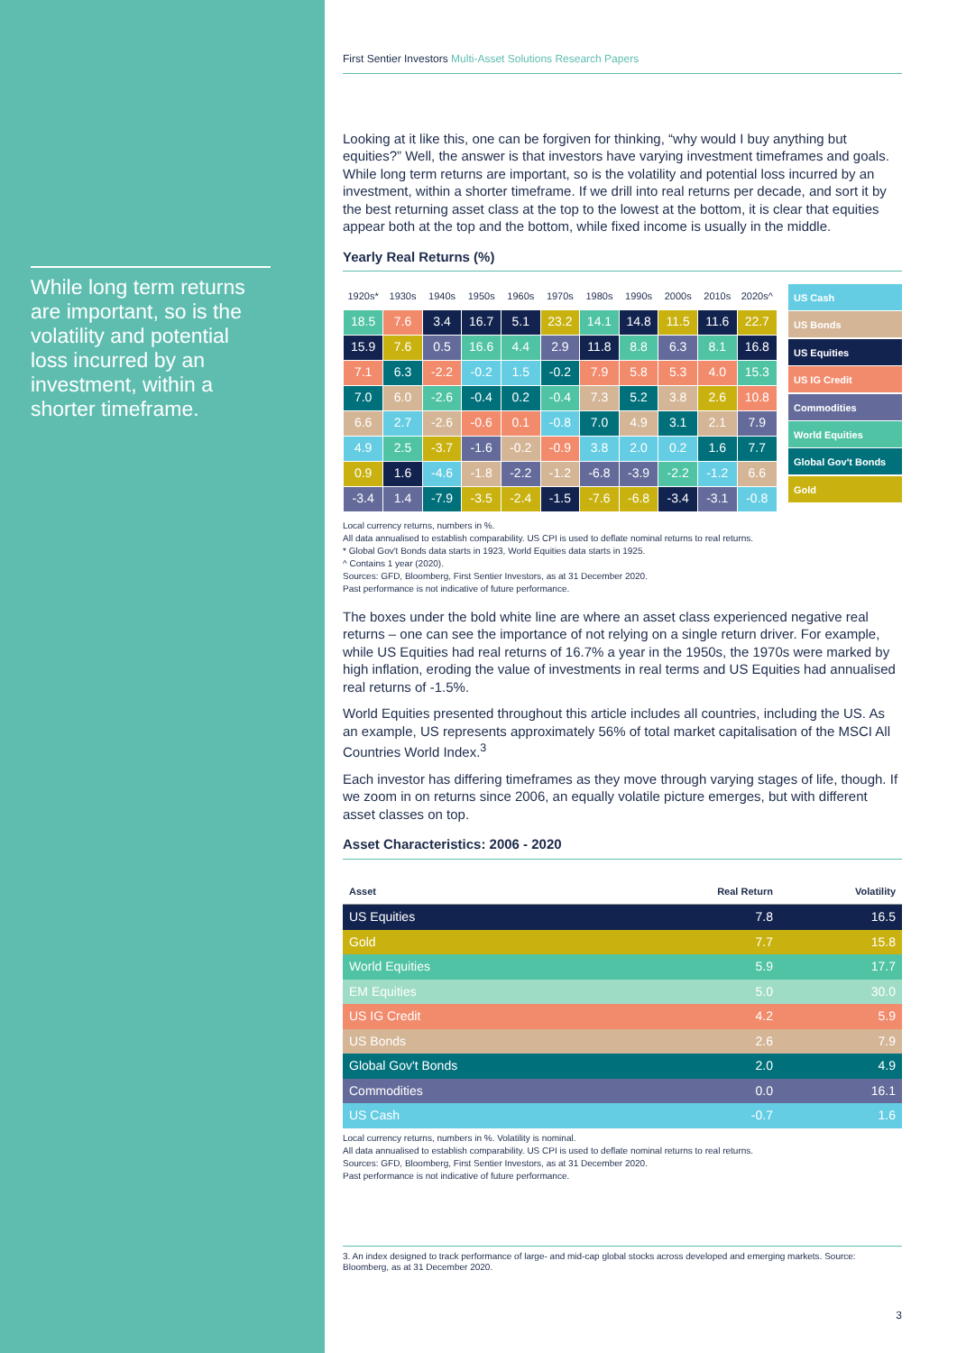While long term returns are important, so is the volatility and potential loss incurred by an investment, within a shorter timeframe.
First Sentier Investors Multi-Asset Solutions Research Papers
Looking at it like this, one can be forgiven for thinking, “why would I buy anything but equities?” Well, the answer is that investors have varying investment timeframes and goals. While long term returns are important, so is the volatility and potential loss incurred by an investment, within a shorter timeframe. If we drill into real returns per decade, and sort it by the best returning asset class at the top to the lowest at the bottom, it is clear that equities appear both at the top and the bottom, while fixed income is usually in the middle.
Yearly Real Returns (%)
| 1920s* | 1930s | 1940s | 1950s | 1960s | 1970s | 1980s | 1990s | 2000s | 2010s | 2020s^ |
| --- | --- | --- | --- | --- | --- | --- | --- | --- | --- | --- |
| 18.5 | 7.6 | 3.4 | 16.7 | 5.1 | 23.2 | 14.1 | 14.8 | 11.5 | 11.6 | 22.7 |
| 15.9 | 7.6 | 0.5 | 16.6 | 4.4 | 2.9 | 11.8 | 8.8 | 6.3 | 8.1 | 16.8 |
| 7.1 | 6.3 | -2.2 | -0.2 | 1.5 | -0.2 | 7.9 | 5.8 | 5.3 | 4.0 | 15.3 |
| 7.0 | 6.0 | -2.6 | -0.4 | 0.2 | -0.4 | 7.3 | 5.2 | 3.8 | 2.6 | 10.8 |
| 6.6 | 2.7 | -2.6 | -0.6 | 0.1 | -0.8 | 7.0 | 4.9 | 3.1 | 2.1 | 7.9 |
| 4.9 | 2.5 | -3.7 | -1.6 | -0.2 | -0.9 | 3.8 | 2.0 | 0.2 | 1.6 | 7.7 |
| 0.9 | 1.6 | -4.6 | -1.8 | -2.2 | -1.2 | -6.8 | -3.9 | -2.2 | -1.2 | 6.6 |
| -3.4 | 1.4 | -7.9 | -3.5 | -2.4 | -1.5 | -7.6 | -6.8 | -3.4 | -3.1 | -0.8 |
US Cash
US Bonds
US Equities
US IG Credit
Commodities
World Equities
Global Gov't Bonds
Gold
Local currency returns, numbers in %.
All data annualised to establish comparability. US CPI is used to deflate nominal returns to real returns.
* Global Gov't Bonds data starts in 1923, World Equities data starts in 1925.
^ Contains 1 year (2020).
Sources: GFD, Bloomberg, First Sentier Investors, as at 31 December 2020.
Past performance is not indicative of future performance.
The boxes under the bold white line are where an asset class experienced negative real returns – one can see the importance of not relying on a single return driver. For example, while US Equities had real returns of 16.7% a year in the 1950s, the 1970s were marked by high inflation, eroding the value of investments in real terms and US Equities had annualised real returns of -1.5%.
World Equities presented throughout this article includes all countries, including the US. As an example, US represents approximately 56% of total market capitalisation of the MSCI All Countries World Index.<sup>3</sup>
Each investor has differing timeframes as they move through varying stages of life, though. If we zoom in on returns since 2006, an equally volatile picture emerges, but with different asset classes on top.
Asset Characteristics: 2006 - 2020
| Asset | Real Return | Volatility |
| --- | --- | --- |
| US Equities | 7.8 | 16.5 |
| Gold | 7.7 | 15.8 |
| World Equities | 5.9 | 17.7 |
| EM Equities | 5.0 | 30.0 |
| US IG Credit | 4.2 | 5.9 |
| US Bonds | 2.6 | 7.9 |
| Global Gov't Bonds | 2.0 | 4.9 |
| Commodities | 0.0 | 16.1 |
| US Cash | -0.7 | 1.6 |
Local currency returns, numbers in %. Volatility is nominal.
All data annualised to establish comparability. US CPI is used to deflate nominal returns to real returns.
Sources: GFD, Bloomberg, First Sentier Investors, as at 31 December 2020.
Past performance is not indicative of future performance.
3. An index designed to track performance of large- and mid-cap global stocks across developed and emerging markets. Source: Bloomberg, as at 31 December 2020.
3